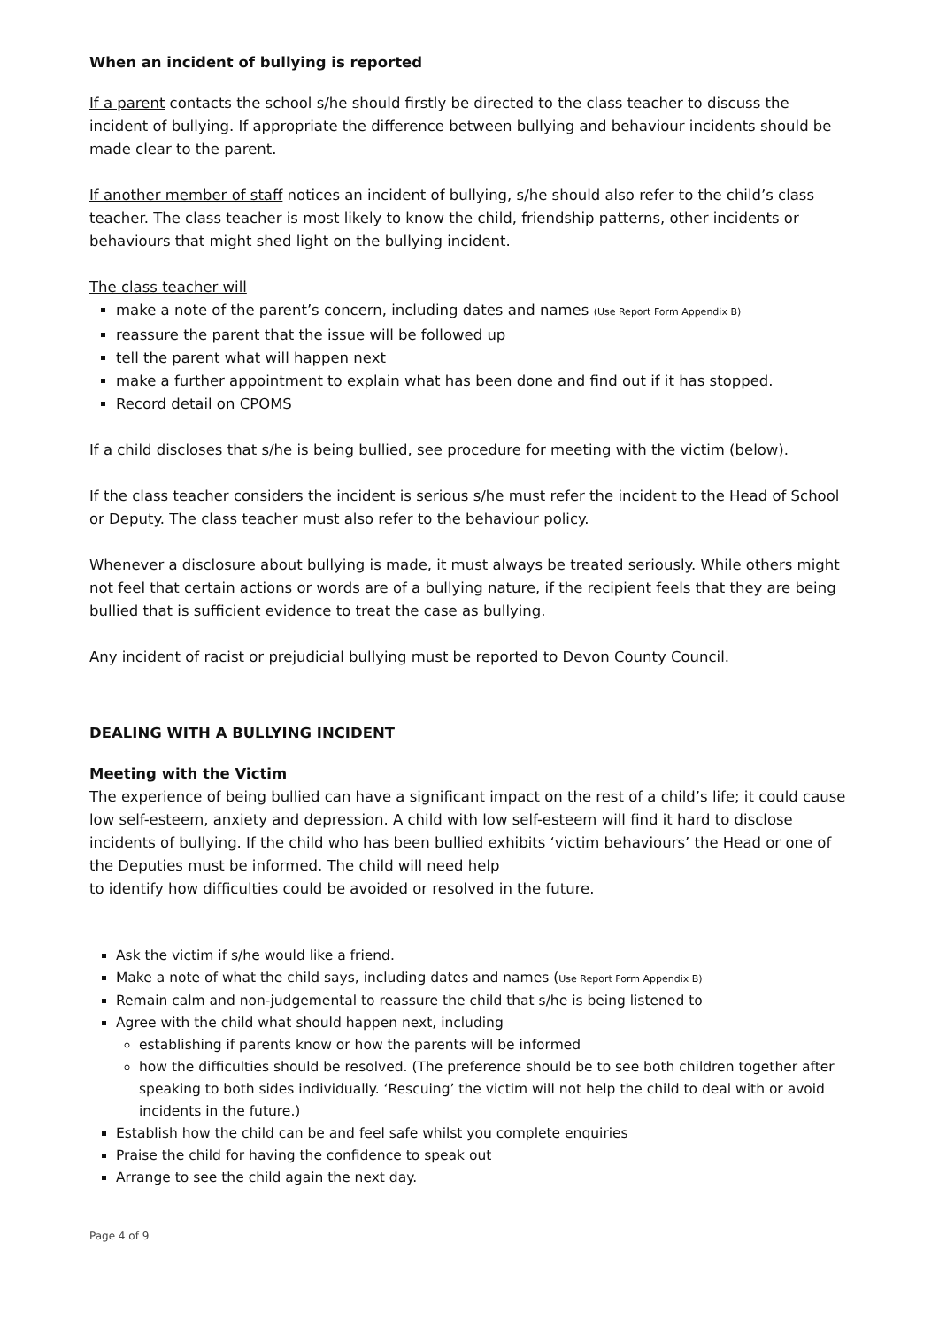When an incident of bullying is reported
If a parent contacts the school s/he should firstly be directed to the class teacher to discuss the incident of bullying. If appropriate the difference between bullying and behaviour incidents should be made clear to the parent.
If another member of staff notices an incident of bullying, s/he should also refer to the child’s class teacher. The class teacher is most likely to know the child, friendship patterns, other incidents or behaviours that might shed light on the bullying incident.
The class teacher will
make a note of the parent’s concern, including dates and names (Use Report Form Appendix B)
reassure the parent that the issue will be followed up
tell the parent what will happen next
make a further appointment to explain what has been done and find out if it has stopped.
Record detail on CPOMS
If a child discloses that s/he is being bullied, see procedure for meeting with the victim (below).
If the class teacher considers the incident is serious s/he must refer the incident to the Head of School or Deputy. The class teacher must also refer to the behaviour policy.
Whenever a disclosure about bullying is made, it must always be treated seriously. While others might not feel that certain actions or words are of a bullying nature, if the recipient feels that they are being bullied that is sufficient evidence to treat the case as bullying.
Any incident of racist or prejudicial bullying must be reported to Devon County Council.
DEALING WITH A BULLYING INCIDENT
Meeting with the Victim
The experience of being bullied can have a significant impact on the rest of a child’s life; it could cause low self-esteem, anxiety and depression. A child with low self-esteem will find it hard to disclose incidents of bullying. If the child who has been bullied exhibits ‘victim behaviours’ the Head or one of the Deputies must be informed. The child will need help
to identify how difficulties could be avoided or resolved in the future.
Ask the victim if s/he would like a friend.
Make a note of what the child says, including dates and names (Use Report Form Appendix B)
Remain calm and non-judgemental to reassure the child that s/he is being listened to
Agree with the child what should happen next, including
establishing if parents know or how the parents will be informed
how the difficulties should be resolved. (The preference should be to see both children together after speaking to both sides individually. ‘Rescuing’ the victim will not help the child to deal with or avoid incidents in the future.)
Establish how the child can be and feel safe whilst you complete enquiries
Praise the child for having the confidence to speak out
Arrange to see the child again the next day.
Page 4 of 9